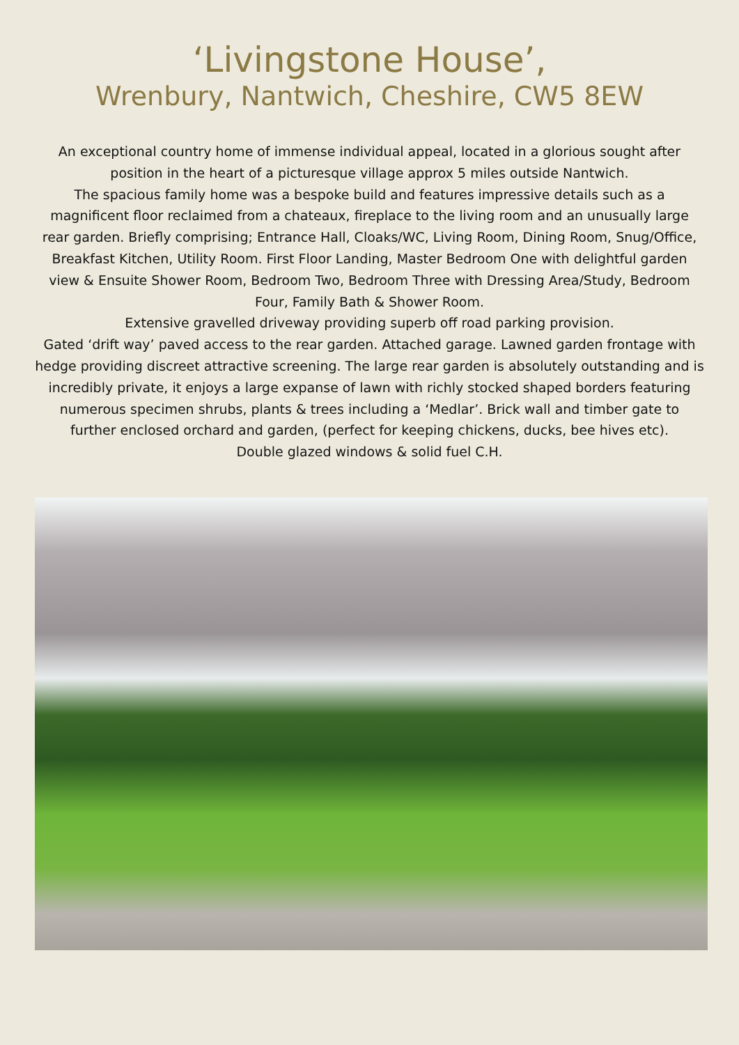‘Livingstone House’,
Wrenbury, Nantwich, Cheshire, CW5 8EW
An exceptional country home of immense individual appeal, located in a glorious sought after position in the heart of a picturesque village approx 5 miles outside Nantwich.
The spacious family home was a bespoke build and features impressive details such as a magnificent floor reclaimed from a chateaux, fireplace to the living room and an unusually large rear garden. Briefly comprising; Entrance Hall, Cloaks/WC, Living Room, Dining Room, Snug/Office, Breakfast Kitchen, Utility Room. First Floor Landing, Master Bedroom One with delightful garden view & Ensuite Shower Room, Bedroom Two, Bedroom Three with Dressing Area/Study, Bedroom Four, Family Bath & Shower Room.
Extensive gravelled driveway providing superb off road parking provision.
Gated ‘drift way’ paved access to the rear garden. Attached garage. Lawned garden frontage with hedge providing discreet attractive screening. The large rear garden is absolutely outstanding and is incredibly private, it enjoys a large expanse of lawn with richly stocked shaped borders featuring numerous specimen shrubs, plants & trees including a ‘Medlar’. Brick wall and timber gate to further enclosed orchard and garden, (perfect for keeping chickens, ducks, bee hives etc).
Double glazed windows & solid fuel C.H.